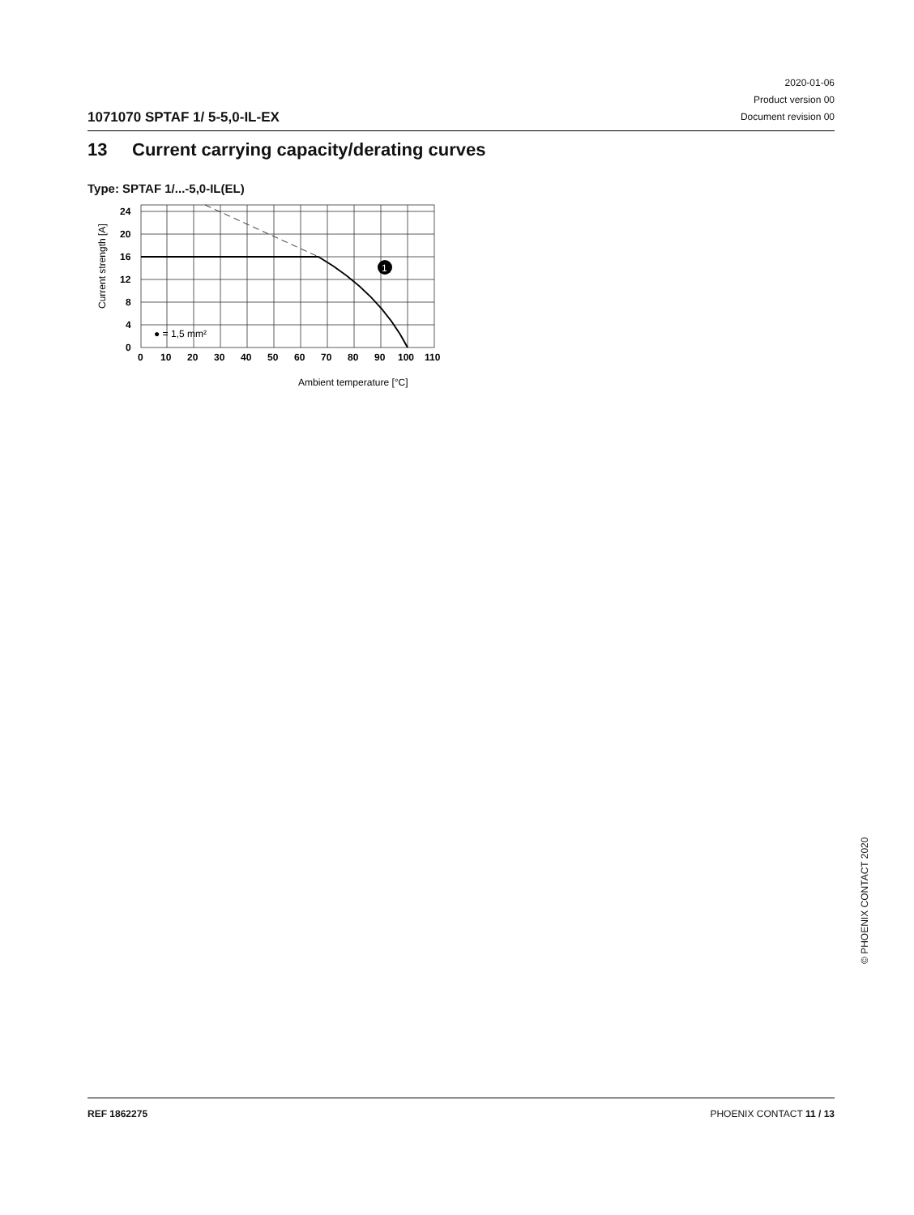1071070 SPTAF 1/ 5-5,0-IL-EX
2020-01-06
Product version 00
Document revision 00
13 Current carrying capacity/derating curves
Type: SPTAF 1/...-5,0-IL(EL)
1
24
20
16
12
8
4
0
0
10
20
30
40
50
60
70
80
90
100
110
● = 1,5 mm²
Ambient temperature [°C]
Current strength [A]
© PHOENIX CONTACT 2020
REF 1862275 PHOENIX CONTACT 11 / 13